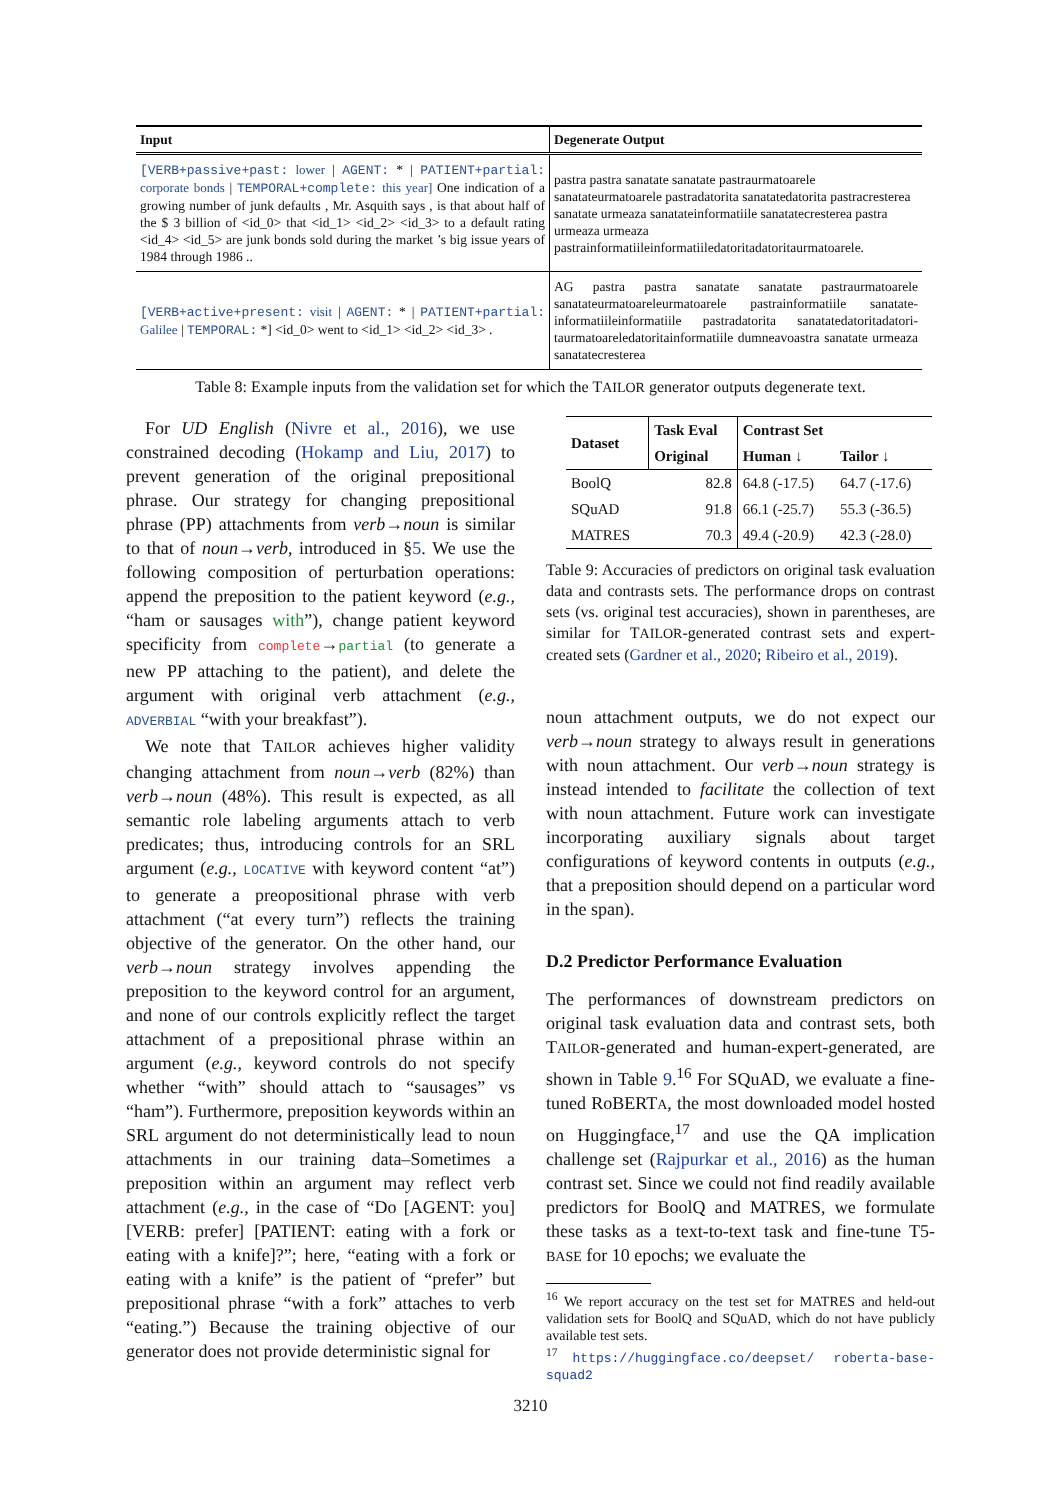| Input | Degenerate Output |
| --- | --- |
| [VERB+passive+past: lower / AGENT: * / PATIENT+partial: corporate bonds / TEMPORAL+complete: this year] One indication of a growing number of junk defaults , Mr. Asquith says , is that about half of the $ 3 billion of <id_0> that <id_1> <id_2> <id_3> to a default rating <id_4> <id_5> are junk bonds sold during the market ’s big issue years of 1984 through 1986 .. | pastra pastra sanatate sanatate pastraurmatoarele sanatateurmatoarele pastradatorita sanatatedatorita pastracresterea sanatate urmeaza sanatateinformatiile sanatatecresterea pastra urmeaza urmeaza pastrainformatiileinformatiiledatoritadatoritaurmatoarele. |
| [VERB+active+present: visit / AGENT: * / PATIENT+partial: Galilee / TEMPORAL: *] <id_0> went to <id_1> <id_2> <id_3> . | AG pastra pastra sanatate sanatate pastraurmatoarele sanatateurmatoareleurmatoarele pastrainformatiile sanatate-informatiileinformatiile pastradatorita sanatatedatoritadatori-taurmatoareledatoritainformatiile dumneavoastra sanatate urmeaza sanatatecresterea |
Table 8: Example inputs from the validation set for which the TAILOR generator outputs degenerate text.
For UD English (Nivre et al., 2016), we use constrained decoding (Hokamp and Liu, 2017) to prevent generation of the original prepositional phrase. Our strategy for changing prepositional phrase (PP) attachments from verb→noun is similar to that of noun→verb, introduced in §5. We use the following composition of perturbation operations: append the preposition to the patient keyword (e.g., “ham or sausages with”), change patient keyword specificity from complete→partial (to generate a new PP attaching to the patient), and delete the argument with original verb attachment (e.g., ADVERBIAL “with your breakfast”).
We note that TAILOR achieves higher validity changing attachment from noun→verb (82%) than verb→noun (48%). This result is expected, as all semantic role labeling arguments attach to verb predicates; thus, introducing controls for an SRL argument (e.g., LOCATIVE with keyword content “at”) to generate a preopositional phrase with verb attachment (“at every turn”) reflects the training objective of the generator. On the other hand, our verb→noun strategy involves appending the preposition to the keyword control for an argument, and none of our controls explicitly reflect the target attachment of a prepositional phrase within an argument (e.g., keyword controls do not specify whether “with” should attach to “sausages” vs “ham”). Furthermore, preposition keywords within an SRL argument do not deterministically lead to noun attachments in our training data–Sometimes a preposition within an argument may reflect verb attachment (e.g., in the case of “Do [AGENT: you] [VERB: prefer] [PATIENT: eating with a fork or eating with a knife]?”; here, “eating with a fork or eating with a knife” is the patient of “prefer” but prepositional phrase “with a fork” attaches to verb “eating.”) Because the training objective of our generator does not provide deterministic signal for
| Dataset | Task Eval | Contrast Set | |
| --- | --- | --- | --- |
| | Original | Human ↓ | Tailor ↓ |
| BoolQ | 82.8 | 64.8 (-17.5) | 64.7 (-17.6) |
| SQuAD | 91.8 | 66.1 (-25.7) | 55.3 (-36.5) |
| MATRES | 70.3 | 49.4 (-20.9) | 42.3 (-28.0) |
Table 9: Accuracies of predictors on original task evaluation data and contrasts sets. The performance drops on contrast sets (vs. original test accuracies), shown in parentheses, are similar for TAILOR-generated contrast sets and expert-created sets (Gardner et al., 2020; Ribeiro et al., 2019).
noun attachment outputs, we do not expect our verb→noun strategy to always result in generations with noun attachment. Our verb→noun strategy is instead intended to facilitate the collection of text with noun attachment. Future work can investigate incorporating auxiliary signals about target configurations of keyword contents in outputs (e.g., that a preposition should depend on a particular word in the span).
D.2 Predictor Performance Evaluation
The performances of downstream predictors on original task evaluation data and contrast sets, both TAILOR-generated and human-expert-generated, are shown in Table 9.<sup>16</sup> For SQuAD, we evaluate a fine-tuned RoBERTA, the most downloaded model hosted on Huggingface,<sup>17</sup> and use the QA implication challenge set (Rajpurkar et al., 2016) as the human contrast set. Since we could not find readily available predictors for BoolQ and MATRES, we formulate these tasks as a text-to-text task and fine-tune T5-BASE for 10 epochs; we evaluate the
<sup>16</sup> We report accuracy on the test set for MATRES and held-out validation sets for BoolQ and SQuAD, which do not have publicly available test sets.
<sup>17</sup> https://huggingface.co/deepset/ roberta-base-squad2
3210